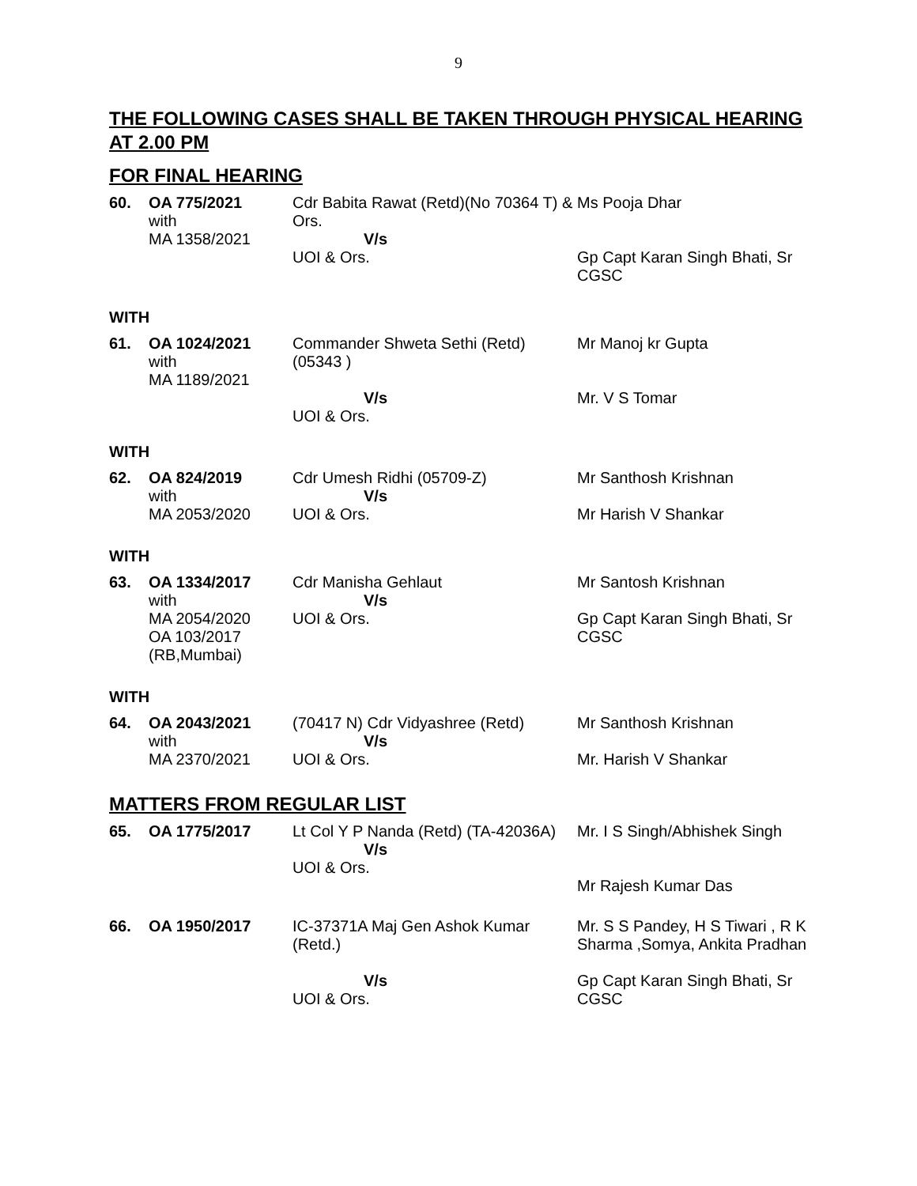9
THE FOLLOWING CASES SHALL BE TAKEN THROUGH PHYSICAL HEARING AT 2.00 PM
FOR FINAL HEARING
| 60. | OA 775/2021 with MA 1358/2021 | Cdr Babita Rawat (Retd)(No 70364 T) & Ors. V/s UOI & Ors. | Ms Pooja Dhar Gp Capt Karan Singh Bhati, Sr CGSC |
WITH
| 61. | OA 1024/2021 with MA 1189/2021 | Commander Shweta Sethi (Retd) (05343 ) V/s UOI & Ors. | Mr Manoj kr Gupta Mr. V S Tomar |
WITH
| 62. | OA 824/2019 with MA 2053/2020 | Cdr Umesh Ridhi (05709-Z) V/s UOI & Ors. | Mr Santhosh Krishnan Mr Harish V Shankar |
WITH
| 63. | OA 1334/2017 with MA 2054/2020 OA 103/2017 (RB,Mumbai) | Cdr Manisha Gehlaut V/s UOI & Ors. | Mr Santosh Krishnan Gp Capt Karan Singh Bhati, Sr CGSC |
WITH
| 64. | OA 2043/2021 with MA 2370/2021 | (70417 N) Cdr Vidyashree (Retd) V/s UOI & Ors. | Mr Santhosh Krishnan Mr. Harish V Shankar |
MATTERS FROM REGULAR LIST
| 65. | OA 1775/2017 | Lt Col Y P Nanda (Retd) (TA-42036A) V/s UOI & Ors. | Mr. I S Singh/Abhishek Singh Mr Rajesh Kumar Das |
| 66. | OA 1950/2017 | IC-37371A Maj Gen Ashok Kumar (Retd.) V/s UOI & Ors. | Mr. S S Pandey, H S Tiwari , R K Sharma ,Somya, Ankita Pradhan Gp Capt Karan Singh Bhati, Sr CGSC |